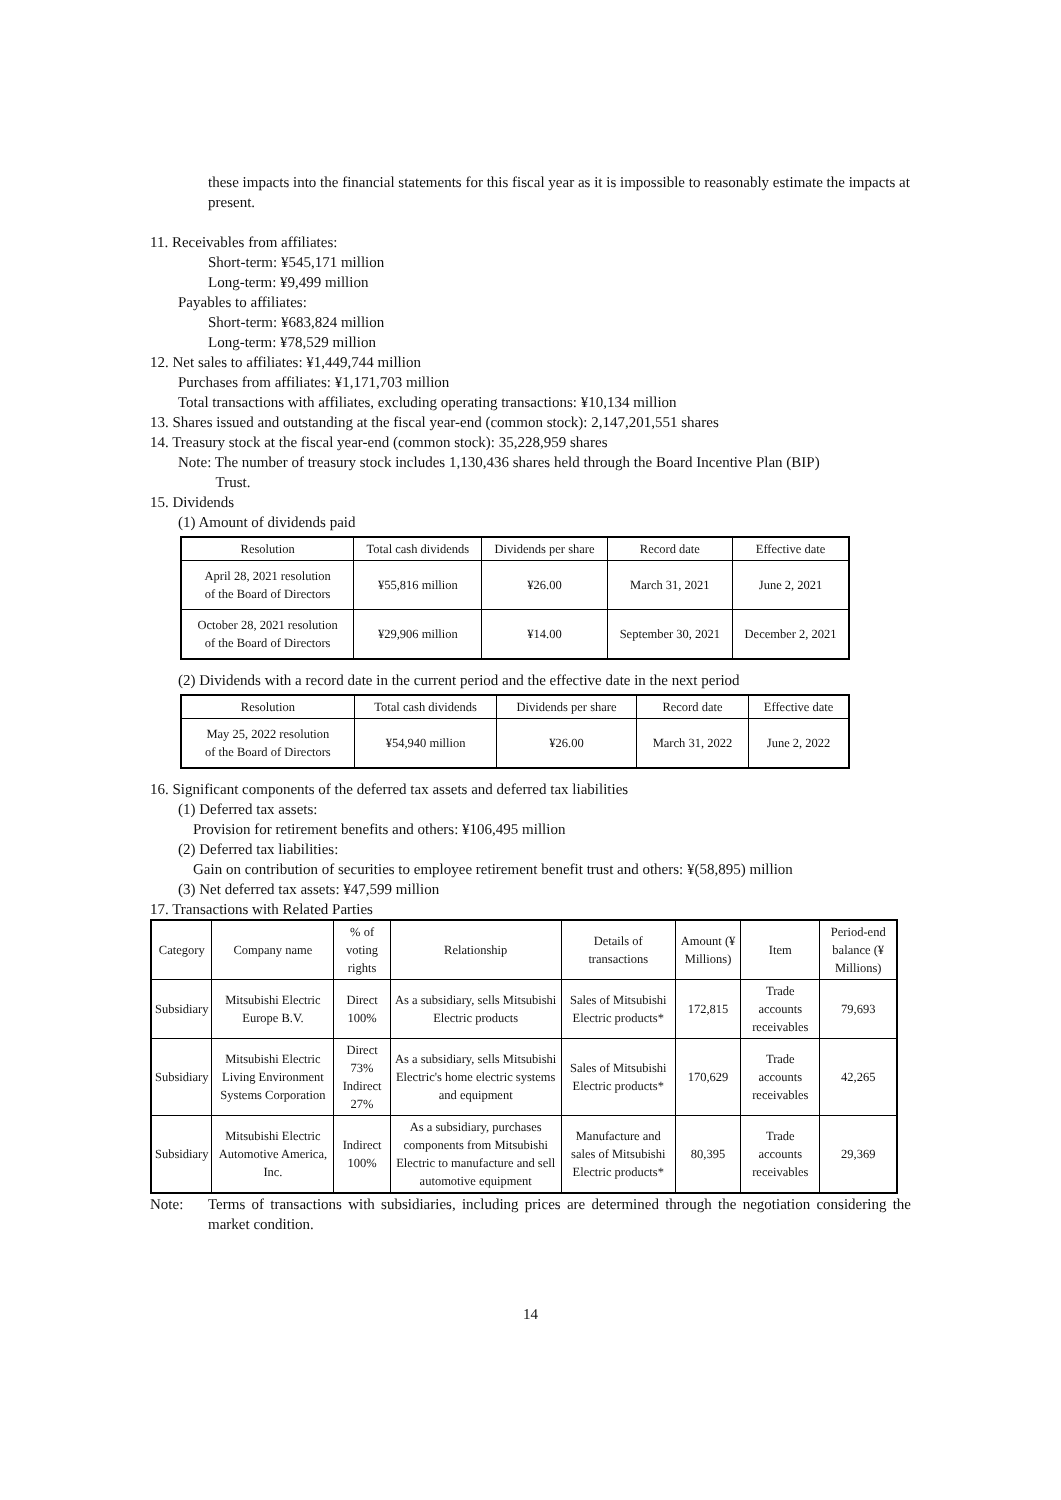these impacts into the financial statements for this fiscal year as it is impossible to reasonably estimate the impacts at present.
11. Receivables from affiliates:
Short-term: ¥545,171 million
Long-term: ¥9,499 million
Payables to affiliates:
Short-term: ¥683,824 million
Long-term: ¥78,529 million
12. Net sales to affiliates: ¥1,449,744 million
Purchases from affiliates: ¥1,171,703 million
Total transactions with affiliates, excluding operating transactions: ¥10,134 million
13. Shares issued and outstanding at the fiscal year-end (common stock): 2,147,201,551 shares
14. Treasury stock at the fiscal year-end (common stock): 35,228,959 shares
Note: The number of treasury stock includes 1,130,436 shares held through the Board Incentive Plan (BIP)
Trust.
15. Dividends
(1) Amount of dividends paid
| Resolution | Total cash dividends | Dividends per share | Record date | Effective date |
| --- | --- | --- | --- | --- |
| April 28, 2021 resolution of the Board of Directors | ¥55,816 million | ¥26.00 | March 31, 2021 | June 2, 2021 |
| October 28, 2021 resolution of the Board of Directors | ¥29,906 million | ¥14.00 | September 30, 2021 | December 2, 2021 |
(2) Dividends with a record date in the current period and the effective date in the next period
| Resolution | Total cash dividends | Dividends per share | Record date | Effective date |
| --- | --- | --- | --- | --- |
| May 25, 2022 resolution of the Board of Directors | ¥54,940 million | ¥26.00 | March 31, 2022 | June 2, 2022 |
16. Significant components of the deferred tax assets and deferred tax liabilities
(1) Deferred tax assets:
Provision for retirement benefits and others: ¥106,495 million
(2) Deferred tax liabilities:
Gain on contribution of securities to employee retirement benefit trust and others: ¥(58,895) million
(3) Net deferred tax assets: ¥47,599 million
17. Transactions with Related Parties
| Category | Company name | % of voting rights | Relationship | Details of transactions | Amount (¥ Millions) | Item | Period-end balance (¥ Millions) |
| --- | --- | --- | --- | --- | --- | --- | --- |
| Subsidiary | Mitsubishi Electric Europe B.V. | Direct 100% | As a subsidiary, sells Mitsubishi Electric products | Sales of Mitsubishi Electric products* | 172,815 | Trade accounts receivables | 79,693 |
| Subsidiary | Mitsubishi Electric Living Environment Systems Corporation | Direct 73% Indirect 27% | As a subsidiary, sells Mitsubishi Electric's home electric systems and equipment | Sales of Mitsubishi Electric products* | 170,629 | Trade accounts receivables | 42,265 |
| Subsidiary | Mitsubishi Electric Automotive America, Inc. | Indirect 100% | As a subsidiary, purchases components from Mitsubishi Electric to manufacture and sell automotive equipment | Manufacture and sales of Mitsubishi Electric products* | 80,395 | Trade accounts receivables | 29,369 |
Note: Terms of transactions with subsidiaries, including prices are determined through the negotiation considering the market condition.
14